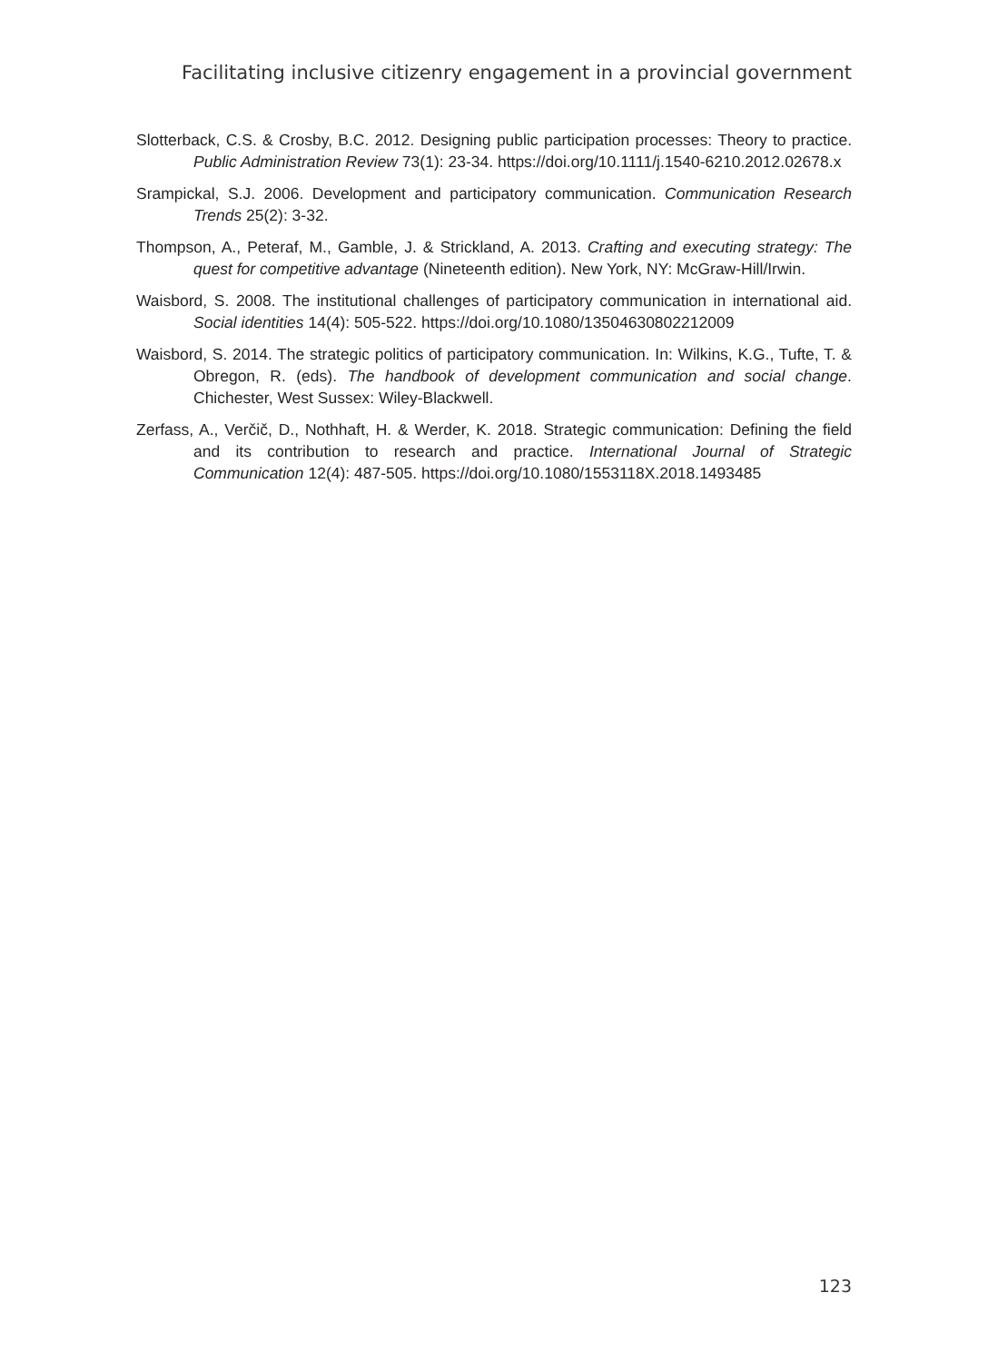Facilitating inclusive citizenry engagement in a provincial government
Slotterback, C.S. & Crosby, B.C. 2012. Designing public participation processes: Theory to practice. Public Administration Review 73(1): 23-34. https://doi.org/10.1111/j.1540-6210.2012.02678.x
Srampickal, S.J. 2006. Development and participatory communication. Communication Research Trends 25(2): 3-32.
Thompson, A., Peteraf, M., Gamble, J. & Strickland, A. 2013. Crafting and executing strategy: The quest for competitive advantage (Nineteenth edition). New York, NY: McGraw-Hill/Irwin.
Waisbord, S. 2008. The institutional challenges of participatory communication in international aid. Social identities 14(4): 505-522. https://doi.org/10.1080/13504630802212009
Waisbord, S. 2014. The strategic politics of participatory communication. In: Wilkins, K.G., Tufte, T. & Obregon, R. (eds). The handbook of development communication and social change. Chichester, West Sussex: Wiley-Blackwell.
Zerfass, A., Verčič, D., Nothhaft, H. & Werder, K. 2018. Strategic communication: Defining the field and its contribution to research and practice. International Journal of Strategic Communication 12(4): 487-505. https://doi.org/10.1080/1553118X.2018.1493485
123